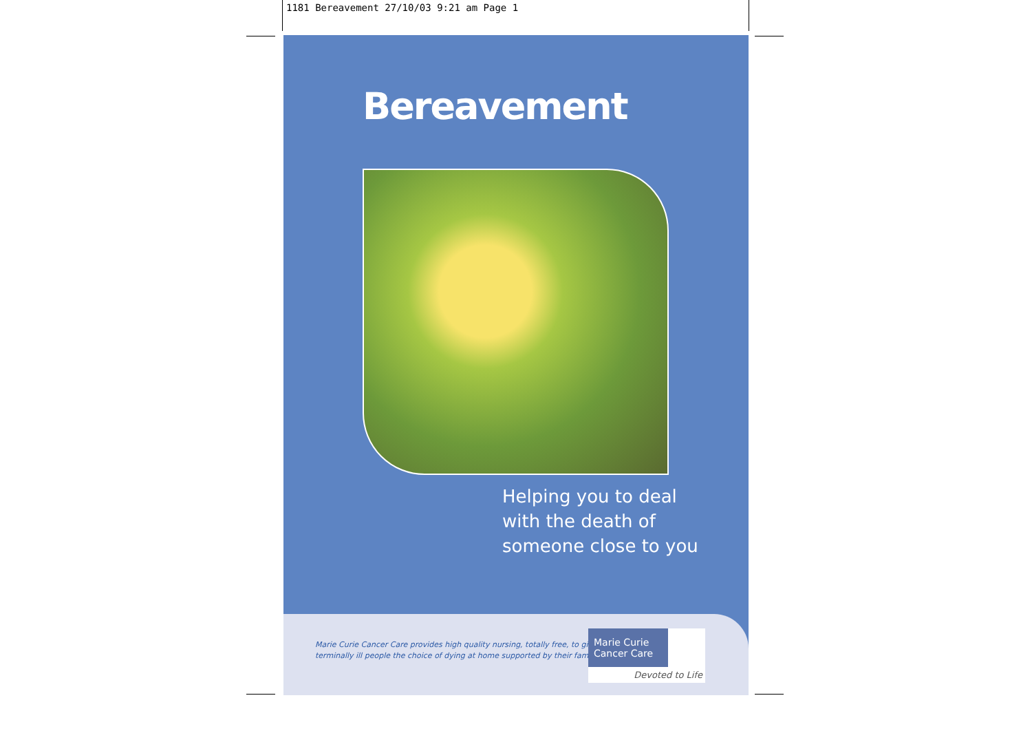1181 Bereavement 27/10/03 9:21 am Page 1
Bereavement
Helping you to deal
with the death of
someone close to you
Marie Curie Cancer Care provides high quality nursing, totally free, to give
terminally ill people the choice of dying at home supported by their families.
Marie Curie
Cancer Care
Devoted to Life